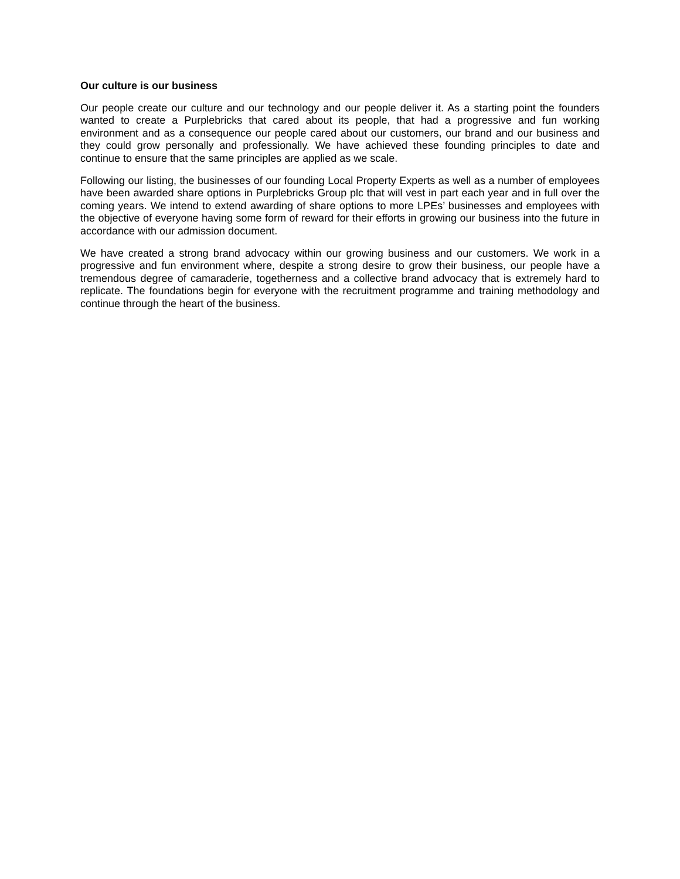Our culture is our business
Our people create our culture and our technology and our people deliver it. As a starting point the founders wanted to create a Purplebricks that cared about its people, that had a progressive and fun working environment and as a consequence our people cared about our customers, our brand and our business and they could grow personally and professionally. We have achieved these founding principles to date and continue to ensure that the same principles are applied as we scale.
Following our listing, the businesses of our founding Local Property Experts as well as a number of employees have been awarded share options in Purplebricks Group plc that will vest in part each year and in full over the coming years. We intend to extend awarding of share options to more LPEs’ businesses and employees with the objective of everyone having some form of reward for their efforts in growing our business into the future in accordance with our admission document.
We have created a strong brand advocacy within our growing business and our customers. We work in a progressive and fun environment where, despite a strong desire to grow their business, our people have a tremendous degree of camaraderie, togetherness and a collective brand advocacy that is extremely hard to replicate. The foundations begin for everyone with the recruitment programme and training methodology and continue through the heart of the business.